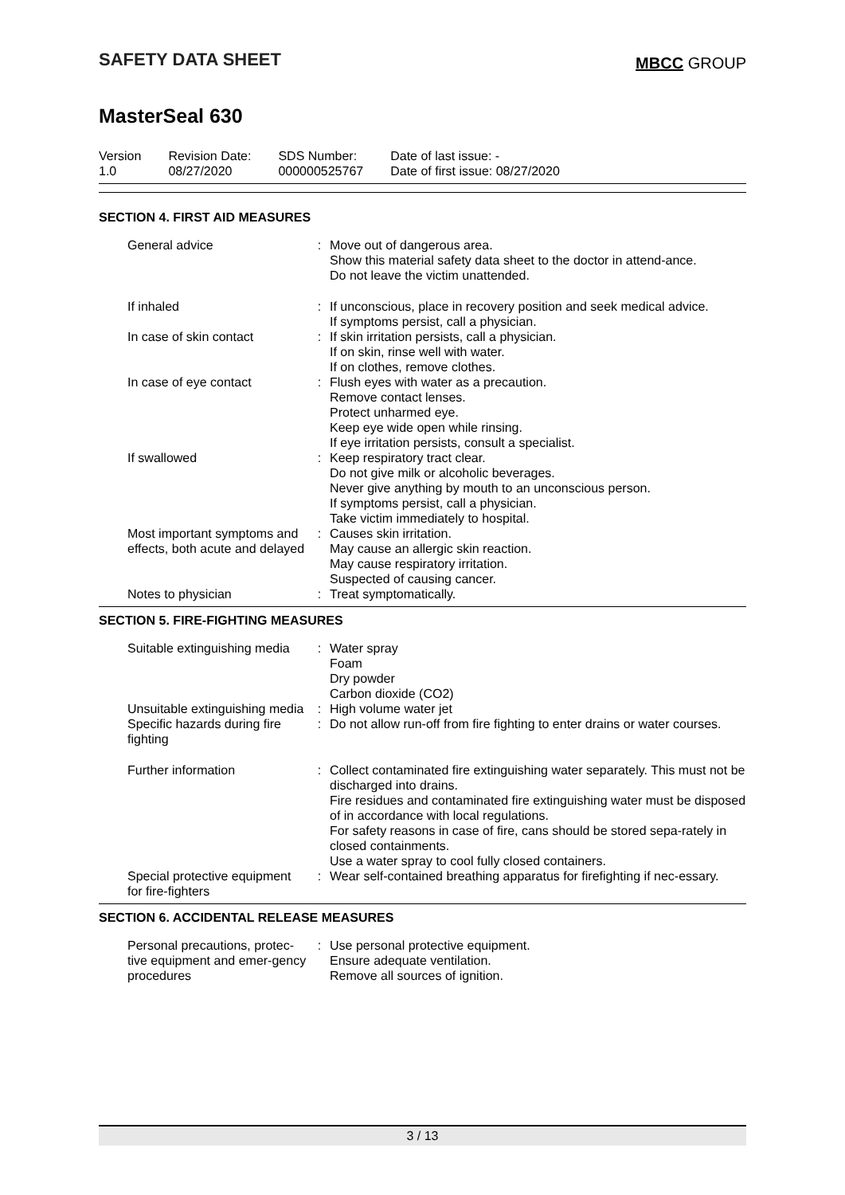SAFETY DATA SHEET
MBCC GROUP
MasterSeal 630
Version
1.0
Revision Date:
08/27/2020
SDS Number:
000000525767
Date of last issue: -
Date of first issue: 08/27/2020
SECTION 4. FIRST AID MEASURES
| General advice | : | Move out of dangerous area. Show this material safety data sheet to the doctor in attend-ance. Do not leave the victim unattended. |
| If inhaled | : | If unconscious, place in recovery position and seek medical advice. If symptoms persist, call a physician. |
| In case of skin contact | : | If skin irritation persists, call a physician. If on skin, rinse well with water. If on clothes, remove clothes. |
| In case of eye contact | : | Flush eyes with water as a precaution. Remove contact lenses. Protect unharmed eye. Keep eye wide open while rinsing. If eye irritation persists, consult a specialist. |
| If swallowed | : | Keep respiratory tract clear. Do not give milk or alcoholic beverages. Never give anything by mouth to an unconscious person. If symptoms persist, call a physician. Take victim immediately to hospital. |
| Most important symptoms and effects, both acute and delayed | : | Causes skin irritation. May cause an allergic skin reaction. May cause respiratory irritation. Suspected of causing cancer. |
| Notes to physician | : | Treat symptomatically. |
SECTION 5. FIRE-FIGHTING MEASURES
| Suitable extinguishing media | : | Water spray Foam Dry powder Carbon dioxide (CO2) |
| Unsuitable extinguishing media | : | High volume water jet |
| Specific hazards during fire fighting | : | Do not allow run-off from fire fighting to enter drains or water courses. |
| Further information | : | Collect contaminated fire extinguishing water separately. This must not be discharged into drains. Fire residues and contaminated fire extinguishing water must be disposed of in accordance with local regulations. For safety reasons in case of fire, cans should be stored sepa-rately in closed containments. Use a water spray to cool fully closed containers. |
| Special protective equipment for fire-fighters | : | Wear self-contained breathing apparatus for firefighting if nec-essary. |
SECTION 6. ACCIDENTAL RELEASE MEASURES
| Personal precautions, protec-tive equipment and emer-gency procedures | : | Use personal protective equipment. Ensure adequate ventilation. Remove all sources of ignition. |
3 / 13